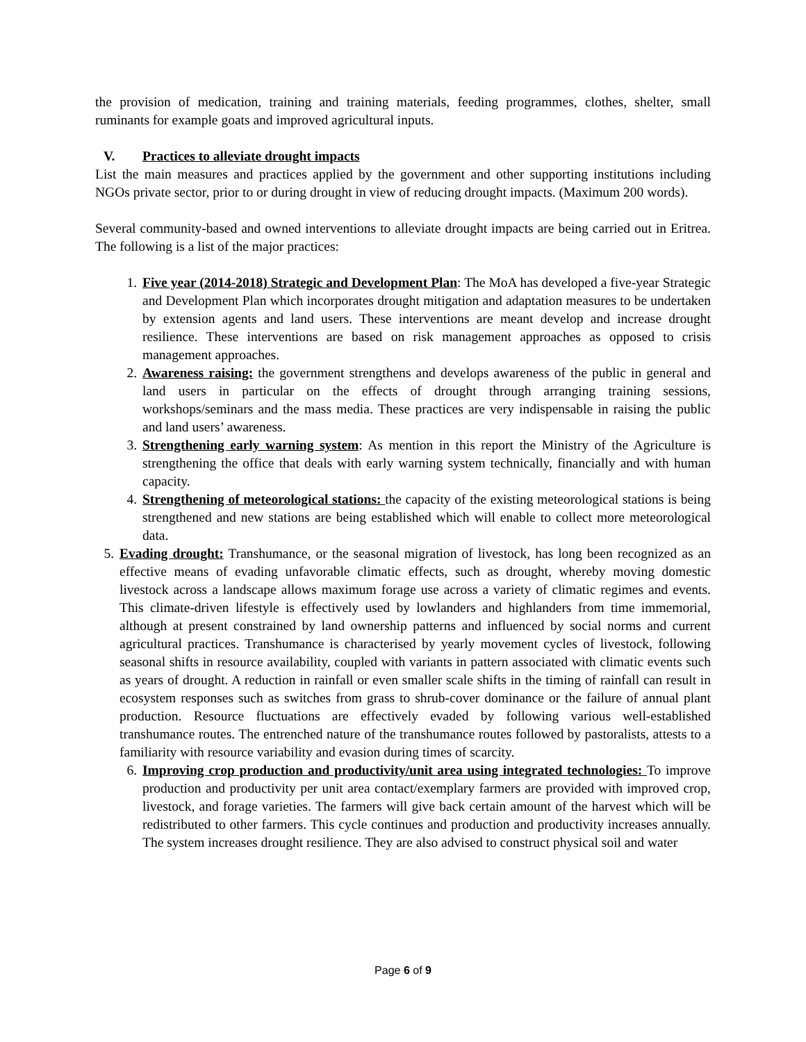the provision of medication, training and training materials, feeding programmes, clothes, shelter, small ruminants for example goats and improved agricultural inputs.
V. Practices to alleviate drought impacts
List the main measures and practices applied by the government and other supporting institutions including NGOs private sector, prior to or during drought in view of reducing drought impacts. (Maximum 200 words).
Several community-based and owned interventions to alleviate drought impacts are being carried out in Eritrea. The following is a list of the major practices:
1. Five year (2014-2018) Strategic and Development Plan: The MoA has developed a five-year Strategic and Development Plan which incorporates drought mitigation and adaptation measures to be undertaken by extension agents and land users. These interventions are meant develop and increase drought resilience. These interventions are based on risk management approaches as opposed to crisis management approaches.
2. Awareness raising: the government strengthens and develops awareness of the public in general and land users in particular on the effects of drought through arranging training sessions, workshops/seminars and the mass media. These practices are very indispensable in raising the public and land users’ awareness.
3. Strengthening early warning system: As mention in this report the Ministry of the Agriculture is strengthening the office that deals with early warning system technically, financially and with human capacity.
4. Strengthening of meteorological stations: the capacity of the existing meteorological stations is being strengthened and new stations are being established which will enable to collect more meteorological data.
5. Evading drought: Transhumance, or the seasonal migration of livestock, has long been recognized as an effective means of evading unfavorable climatic effects, such as drought, whereby moving domestic livestock across a landscape allows maximum forage use across a variety of climatic regimes and events. This climate-driven lifestyle is effectively used by lowlanders and highlanders from time immemorial, although at present constrained by land ownership patterns and influenced by social norms and current agricultural practices. Transhumance is characterised by yearly movement cycles of livestock, following seasonal shifts in resource availability, coupled with variants in pattern associated with climatic events such as years of drought. A reduction in rainfall or even smaller scale shifts in the timing of rainfall can result in ecosystem responses such as switches from grass to shrub-cover dominance or the failure of annual plant production. Resource fluctuations are effectively evaded by following various well-established transhumance routes. The entrenched nature of the transhumance routes followed by pastoralists, attests to a familiarity with resource variability and evasion during times of scarcity.
6. Improving crop production and productivity/unit area using integrated technologies: To improve production and productivity per unit area contact/exemplary farmers are provided with improved crop, livestock, and forage varieties. The farmers will give back certain amount of the harvest which will be redistributed to other farmers. This cycle continues and production and productivity increases annually. The system increases drought resilience. They are also advised to construct physical soil and water
Page 6 of 9